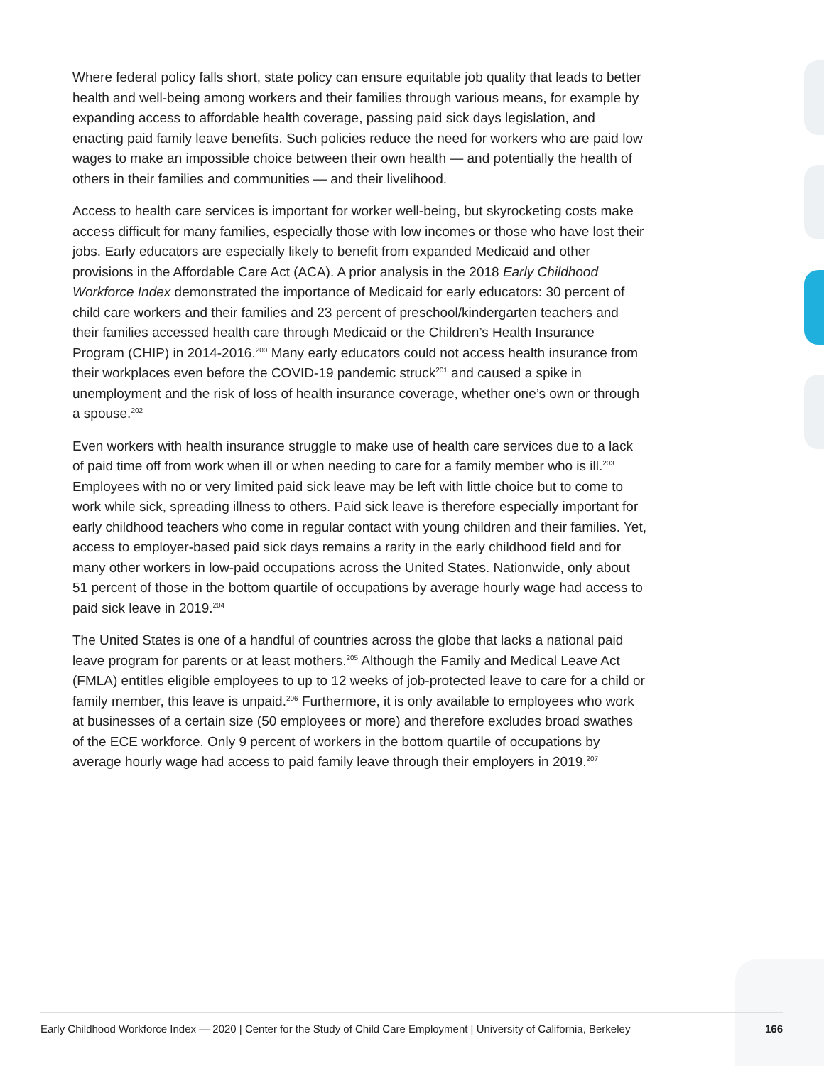Where federal policy falls short, state policy can ensure equitable job quality that leads to better health and well-being among workers and their families through various means, for example by expanding access to affordable health coverage, passing paid sick days legislation, and enacting paid family leave benefits. Such policies reduce the need for workers who are paid low wages to make an impossible choice between their own health — and potentially the health of others in their families and communities — and their livelihood.
Access to health care services is important for worker well-being, but skyrocketing costs make access difficult for many families, especially those with low incomes or those who have lost their jobs. Early educators are especially likely to benefit from expanded Medicaid and other provisions in the Affordable Care Act (ACA). A prior analysis in the 2018 Early Childhood Workforce Index demonstrated the importance of Medicaid for early educators: 30 percent of child care workers and their families and 23 percent of preschool/kindergarten teachers and their families accessed health care through Medicaid or the Children’s Health Insurance Program (CHIP) in 2014-2016.<sup>200</sup> Many early educators could not access health insurance from their workplaces even before the COVID-19 pandemic struck<sup>201</sup> and caused a spike in unemployment and the risk of loss of health insurance coverage, whether one’s own or through a spouse.<sup>202</sup>
Even workers with health insurance struggle to make use of health care services due to a lack of paid time off from work when ill or when needing to care for a family member who is ill.<sup>203</sup> Employees with no or very limited paid sick leave may be left with little choice but to come to work while sick, spreading illness to others. Paid sick leave is therefore especially important for early childhood teachers who come in regular contact with young children and their families. Yet, access to employer-based paid sick days remains a rarity in the early childhood field and for many other workers in low-paid occupations across the United States. Nationwide, only about 51 percent of those in the bottom quartile of occupations by average hourly wage had access to paid sick leave in 2019.<sup>204</sup>
The United States is one of a handful of countries across the globe that lacks a national paid leave program for parents or at least mothers.<sup>205</sup> Although the Family and Medical Leave Act (FMLA) entitles eligible employees to up to 12 weeks of job-protected leave to care for a child or family member, this leave is unpaid.<sup>206</sup> Furthermore, it is only available to employees who work at businesses of a certain size (50 employees or more) and therefore excludes broad swathes of the ECE workforce. Only 9 percent of workers in the bottom quartile of occupations by average hourly wage had access to paid family leave through their employers in 2019.<sup>207</sup>
Early Childhood Workforce Index — 2020 | Center for the Study of Child Care Employment | University of California, Berkeley 166